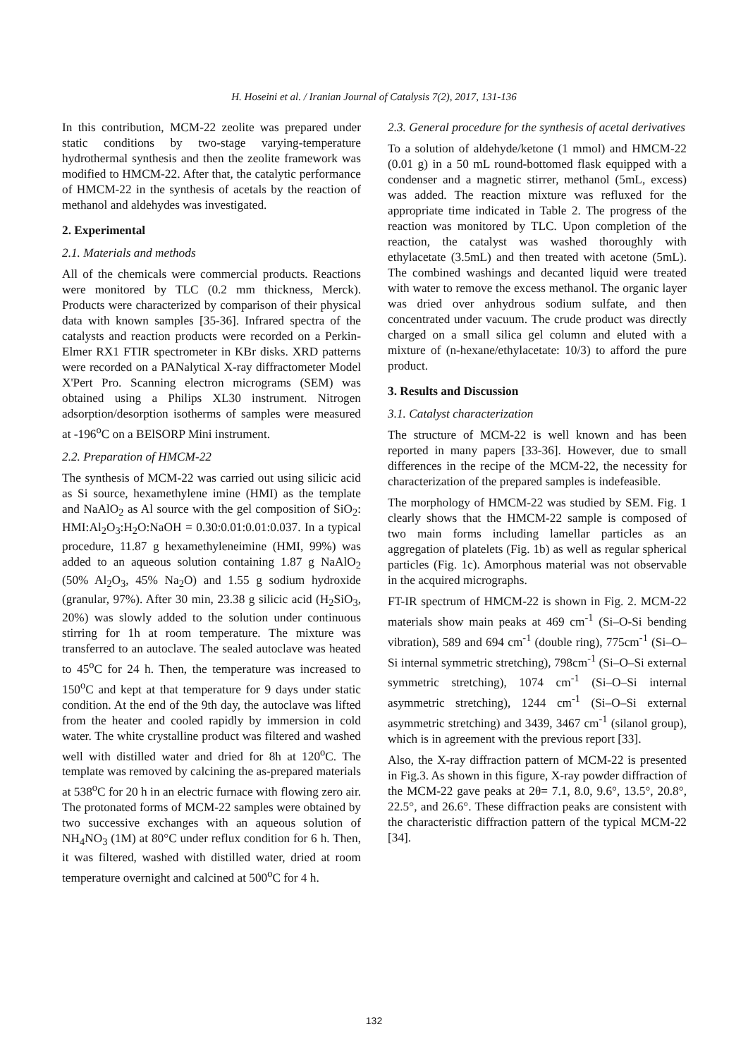H. Hoseini et al. / Iranian Journal of Catalysis 7(2), 2017, 131-136
In this contribution, MCM-22 zeolite was prepared under static conditions by two-stage varying-temperature hydrothermal synthesis and then the zeolite framework was modified to HMCM-22. After that, the catalytic performance of HMCM-22 in the synthesis of acetals by the reaction of methanol and aldehydes was investigated.
2. Experimental
2.1. Materials and methods
All of the chemicals were commercial products. Reactions were monitored by TLC (0.2 mm thickness, Merck). Products were characterized by comparison of their physical data with known samples [35-36]. Infrared spectra of the catalysts and reaction products were recorded on a Perkin-Elmer RX1 FTIR spectrometer in KBr disks. XRD patterns were recorded on a PANalytical X-ray diffractometer Model X'Pert Pro. Scanning electron micrograms (SEM) was obtained using a Philips XL30 instrument. Nitrogen adsorption/desorption isotherms of samples were measured at -196<sup>o</sup>C on a BElSORP Mini instrument.
2.2. Preparation of HMCM-22
The synthesis of MCM-22 was carried out using silicic acid as Si source, hexamethylene imine (HMI) as the template and NaAlO<sub>2</sub> as Al source with the gel composition of SiO<sub>2</sub>: HMI:Al<sub>2</sub>O<sub>3</sub>:H<sub>2</sub>O:NaOH = 0.30:0.01:0.01:0.037. In a typical procedure, 11.87 g hexamethyleneimine (HMI, 99%) was added to an aqueous solution containing 1.87 g NaAlO<sub>2</sub> (50% Al<sub>2</sub>O<sub>3</sub>, 45% Na<sub>2</sub>O) and 1.55 g sodium hydroxide (granular, 97%). After 30 min, 23.38 g silicic acid (H<sub>2</sub>SiO<sub>3</sub>, 20%) was slowly added to the solution under continuous stirring for 1h at room temperature. The mixture was transferred to an autoclave. The sealed autoclave was heated to 45<sup>o</sup>C for 24 h. Then, the temperature was increased to 150<sup>o</sup>C and kept at that temperature for 9 days under static condition. At the end of the 9th day, the autoclave was lifted from the heater and cooled rapidly by immersion in cold water. The white crystalline product was filtered and washed well with distilled water and dried for 8h at 120<sup>o</sup>C. The template was removed by calcining the as-prepared materials at 538<sup>o</sup>C for 20 h in an electric furnace with flowing zero air. The protonated forms of MCM-22 samples were obtained by two successive exchanges with an aqueous solution of NH<sub>4</sub>NO<sub>3</sub> (1M) at 80°C under reflux condition for 6 h. Then, it was filtered, washed with distilled water, dried at room temperature overnight and calcined at 500<sup>o</sup>C for 4 h.
2.3. General procedure for the synthesis of acetal derivatives
To a solution of aldehyde/ketone (1 mmol) and HMCM-22 (0.01 g) in a 50 mL round-bottomed flask equipped with a condenser and a magnetic stirrer, methanol (5mL, excess) was added. The reaction mixture was refluxed for the appropriate time indicated in Table 2. The progress of the reaction was monitored by TLC. Upon completion of the reaction, the catalyst was washed thoroughly with ethylacetate (3.5mL) and then treated with acetone (5mL). The combined washings and decanted liquid were treated with water to remove the excess methanol. The organic layer was dried over anhydrous sodium sulfate, and then concentrated under vacuum. The crude product was directly charged on a small silica gel column and eluted with a mixture of (n-hexane/ethylacetate: 10/3) to afford the pure product.
3. Results and Discussion
3.1. Catalyst characterization
The structure of MCM-22 is well known and has been reported in many papers [33-36]. However, due to small differences in the recipe of the MCM-22, the necessity for characterization of the prepared samples is indefeasible.
The morphology of HMCM-22 was studied by SEM. Fig. 1 clearly shows that the HMCM-22 sample is composed of two main forms including lamellar particles as an aggregation of platelets (Fig. 1b) as well as regular spherical particles (Fig. 1c). Amorphous material was not observable in the acquired micrographs.
FT-IR spectrum of HMCM-22 is shown in Fig. 2. MCM-22 materials show main peaks at 469 cm<sup>-1</sup> (Si–O-Si bending vibration), 589 and 694 cm<sup>-1</sup> (double ring), 775cm<sup>-1</sup> (Si–O–Si internal symmetric stretching), 798cm<sup>-1</sup> (Si–O–Si external symmetric stretching), 1074 cm<sup>-1</sup> (Si–O–Si internal asymmetric stretching), 1244 cm<sup>-1</sup> (Si–O–Si external asymmetric stretching) and 3439, 3467 cm<sup>-1</sup> (silanol group), which is in agreement with the previous report [33].
Also, the X-ray diffraction pattern of MCM-22 is presented in Fig.3. As shown in this figure, X-ray powder diffraction of the MCM-22 gave peaks at 2θ= 7.1, 8.0, 9.6°, 13.5°, 20.8°, 22.5°, and 26.6°. These diffraction peaks are consistent with the characteristic diffraction pattern of the typical MCM-22 [34].
132